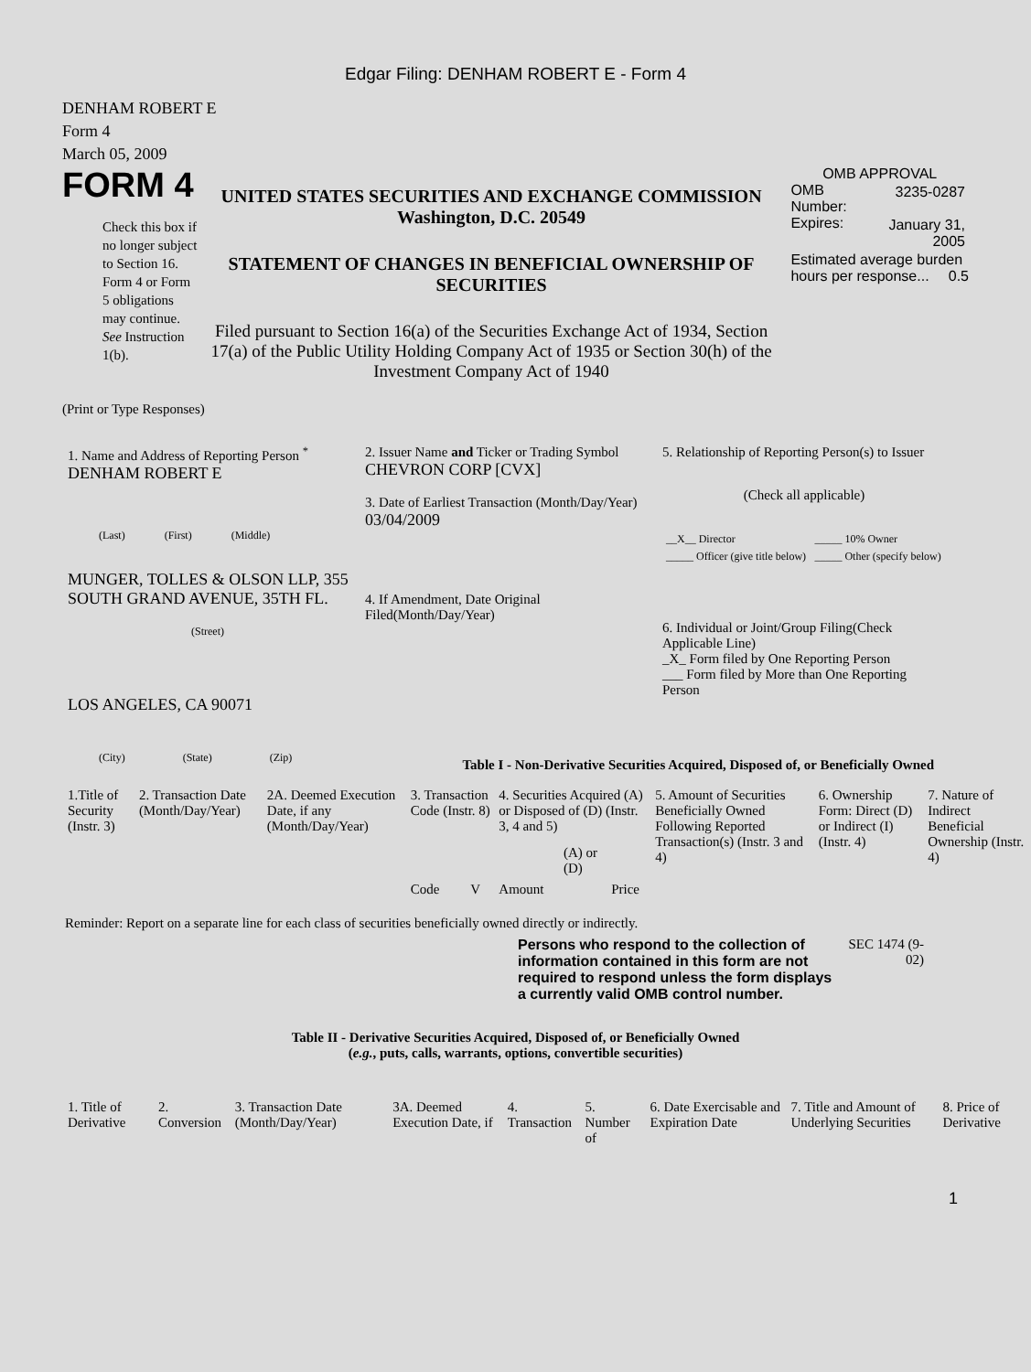Edgar Filing: DENHAM ROBERT E - Form 4
DENHAM ROBERT E
Form 4
March 05, 2009
FORM 4
Check this box if no longer subject to Section 16. Form 4 or Form 5 obligations may continue. See Instruction 1(b).
UNITED STATES SECURITIES AND EXCHANGE COMMISSION
Washington, D.C. 20549
STATEMENT OF CHANGES IN BENEFICIAL OWNERSHIP OF SECURITIES
Filed pursuant to Section 16(a) of the Securities Exchange Act of 1934, Section 17(a) of the Public Utility Holding Company Act of 1935 or Section 30(h) of the Investment Company Act of 1940
OMB APPROVAL
| OMB Number: | 3235-0287 |
| Expires: | January 31, 2005 |
| Estimated average burden hours per response... 0.5 | |
(Print or Type Responses)
1. Name and Address of Reporting Person <sup>*</sup>
DENHAM ROBERT E
(Last) (First) (Middle)
MUNGER, TOLLES & OLSON LLP, 355 SOUTH GRAND AVENUE, 35TH FL.
(Street)
LOS ANGELES, CA 90071
(City) (State) (Zip)
2. Issuer Name and Ticker or Trading Symbol
CHEVRON CORP [CVX]
3. Date of Earliest Transaction (Month/Day/Year)
03/04/2009
4. If Amendment, Date Original Filed(Month/Day/Year)
5. Relationship of Reporting Person(s) to Issuer
(Check all applicable)
| __X__ Director | _____ 10% Owner |
| _____ Officer (give title below) | _____ Other (specify below) |
6. Individual or Joint/Group Filing(Check Applicable Line)
_X_ Form filed by One Reporting Person
___ Form filed by More than One Reporting Person
Table I - Non-Derivative Securities Acquired, Disposed of, or Beneficially Owned
| 1.Title of Security (Instr. 3) | 2. Transaction Date (Month/Day/Year) | 2A. Deemed Execution Date, if any (Month/Day/Year) | 3. Transaction Code (Instr. 8) | | 4. Securities Acquired (A) or Disposed of (D) (Instr. 3, 4 and 5) | | | 5. Amount of Securities Beneficially Owned Following Reported Transaction(s) (Instr. 3 and 4) | 6. Ownership Form: Direct (D) or Indirect (I) (Instr. 4) | 7. Nature of Indirect Beneficial Ownership (Instr. 4) |
| --- | --- | --- | --- | --- | --- | --- | --- | --- | --- | --- |
| | | | Code | V | Amount | (A) or (D) | Price | | | |
Reminder: Report on a separate line for each class of securities beneficially owned directly or indirectly.
Persons who respond to the collection of information contained in this form are not required to respond unless the form displays a currently valid OMB control number.
SEC 1474 (9-02)
Table II - Derivative Securities Acquired, Disposed of, or Beneficially Owned
(e.g., puts, calls, warrants, options, convertible securities)
| 1. Title of Derivative | 2. Conversion | 3. Transaction Date (Month/Day/Year) | 3A. Deemed Execution Date, if | 4. Transaction | 5. Number of | 6. Date Exercisable and Expiration Date | 7. Title and Amount of Underlying Securities | 8. Price of Derivative |
| --- | --- | --- | --- | --- | --- | --- | --- | --- |
1